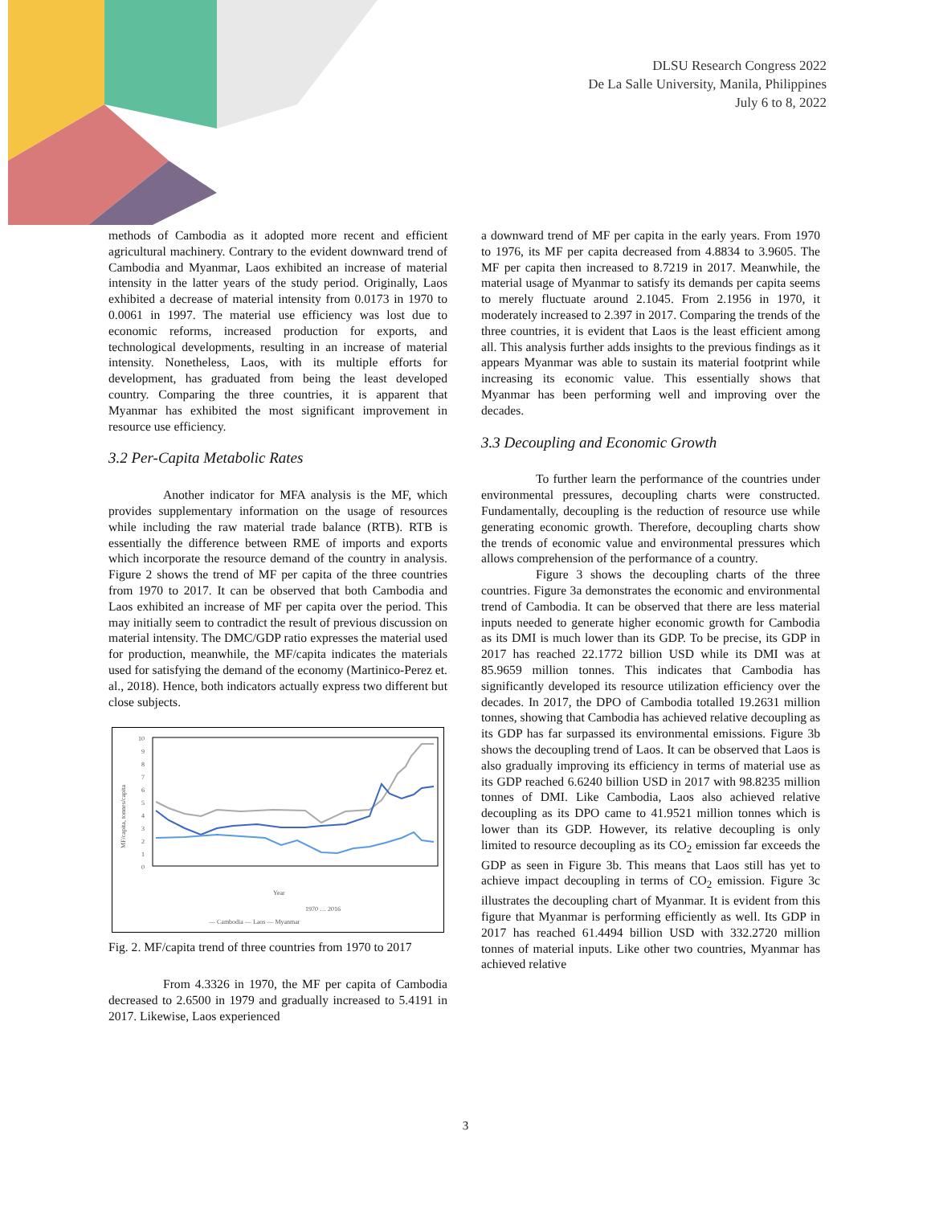DLSU Research Congress 2022
De La Salle University, Manila, Philippines
July 6 to 8, 2022
methods of Cambodia as it adopted more recent and efficient agricultural machinery. Contrary to the evident downward trend of Cambodia and Myanmar, Laos exhibited an increase of material intensity in the latter years of the study period. Originally, Laos exhibited a decrease of material intensity from 0.0173 in 1970 to 0.0061 in 1997. The material use efficiency was lost due to economic reforms, increased production for exports, and technological developments, resulting in an increase of material intensity. Nonetheless, Laos, with its multiple efforts for development, has graduated from being the least developed country. Comparing the three countries, it is apparent that Myanmar has exhibited the most significant improvement in resource use efficiency.
3.2 Per-Capita Metabolic Rates
Another indicator for MFA analysis is the MF, which provides supplementary information on the usage of resources while including the raw material trade balance (RTB). RTB is essentially the difference between RME of imports and exports which incorporate the resource demand of the country in analysis. Figure 2 shows the trend of MF per capita of the three countries from 1970 to 2017. It can be observed that both Cambodia and Laos exhibited an increase of MF per capita over the period. This may initially seem to contradict the result of previous discussion on material intensity. The DMC/GDP ratio expresses the material used for production, meanwhile, the MF/capita indicates the materials used for satisfying the demand of the economy (Martinico-Perez et. al., 2018). Hence, both indicators actually express two different but close subjects.
MF/capita, tonnes/capita
10
9
8
7
6
5
4
3
2
1
0
Year
1970 … 2016
— Cambodia — Laos — Myanmar
Fig. 2. MF/capita trend of three countries from 1970 to 2017
From 4.3326 in 1970, the MF per capita of Cambodia decreased to 2.6500 in 1979 and gradually increased to 5.4191 in 2017. Likewise, Laos experienced
a downward trend of MF per capita in the early years. From 1970 to 1976, its MF per capita decreased from 4.8834 to 3.9605. The MF per capita then increased to 8.7219 in 2017. Meanwhile, the material usage of Myanmar to satisfy its demands per capita seems to merely fluctuate around 2.1045. From 2.1956 in 1970, it moderately increased to 2.397 in 2017. Comparing the trends of the three countries, it is evident that Laos is the least efficient among all. This analysis further adds insights to the previous findings as it appears Myanmar was able to sustain its material footprint while increasing its economic value. This essentially shows that Myanmar has been performing well and improving over the decades.
3.3 Decoupling and Economic Growth
To further learn the performance of the countries under environmental pressures, decoupling charts were constructed. Fundamentally, decoupling is the reduction of resource use while generating economic growth. Therefore, decoupling charts show the trends of economic value and environmental pressures which allows comprehension of the performance of a country.
Figure 3 shows the decoupling charts of the three countries. Figure 3a demonstrates the economic and environmental trend of Cambodia. It can be observed that there are less material inputs needed to generate higher economic growth for Cambodia as its DMI is much lower than its GDP. To be precise, its GDP in 2017 has reached 22.1772 billion USD while its DMI was at 85.9659 million tonnes. This indicates that Cambodia has significantly developed its resource utilization efficiency over the decades. In 2017, the DPO of Cambodia totalled 19.2631 million tonnes, showing that Cambodia has achieved relative decoupling as its GDP has far surpassed its environmental emissions. Figure 3b shows the decoupling trend of Laos. It can be observed that Laos is also gradually improving its efficiency in terms of material use as its GDP reached 6.6240 billion USD in 2017 with 98.8235 million tonnes of DMI. Like Cambodia, Laos also achieved relative decoupling as its DPO came to 41.9521 million tonnes which is lower than its GDP. However, its relative decoupling is only limited to resource decoupling as its CO<sub>2</sub> emission far exceeds the GDP as seen in Figure 3b. This means that Laos still has yet to achieve impact decoupling in terms of CO<sub>2</sub> emission. Figure 3c illustrates the decoupling chart of Myanmar. It is evident from this figure that Myanmar is performing efficiently as well. Its GDP in 2017 has reached 61.4494 billion USD with 332.2720 million tonnes of material inputs. Like other two countries, Myanmar has achieved relative
3